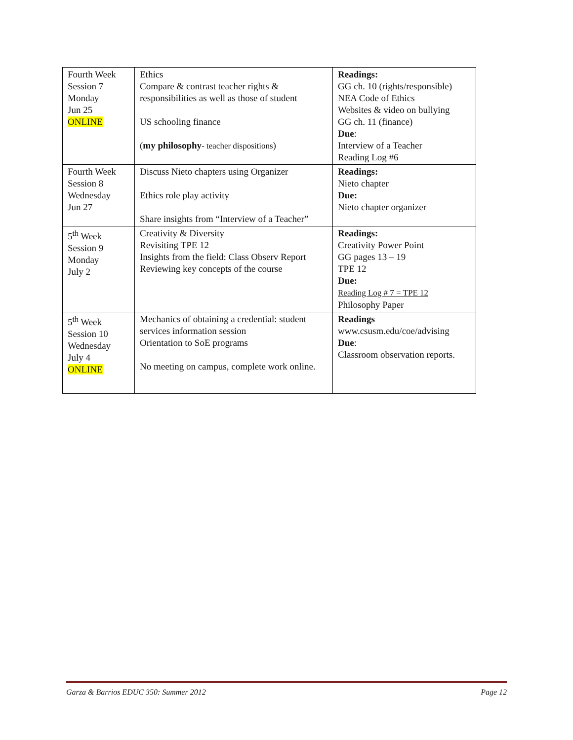| Fourth Week Session 7 Monday Jun 25 ONLINE | Ethics Compare & contrast teacher rights & responsibilities as well as those of student US schooling finance ( my philosophy - teacher dispositions ) | Readings: GG ch. 10 (rights/responsible) NEA Code of Ethics Websites & video on bullying GG ch. 11 (finance) Due : Interview of a Teacher Reading Log #6 |
| Fourth Week Session 8 Wednesday Jun 27 | Discuss Nieto chapters using Organizer Ethics role play activity Share insights from “Interview of a Teacher” | Readings: Nieto chapter Due: Nieto chapter organizer |
| 5<sup>th</sup> Week Session 9 Monday July 2 | Creativity & Diversity Revisiting TPE 12 Insights from the field: Class Observ Report Reviewing key concepts of the course | Readings: Creativity Power Point GG pages 13 – 19 TPE 12 Due: Reading Log # 7 = TPE 12 Philosophy Paper |
| 5<sup>th</sup> Week Session 10 Wednesday July 4 ONLINE | Mechanics of obtaining a credential: student services information session Orientation to SoE programs No meeting on campus, complete work online. | Readings www.csusm.edu/coe/advising Due : Classroom observation reports. |
Garza & Barrios EDUC 350: Summer 2012 Page 12